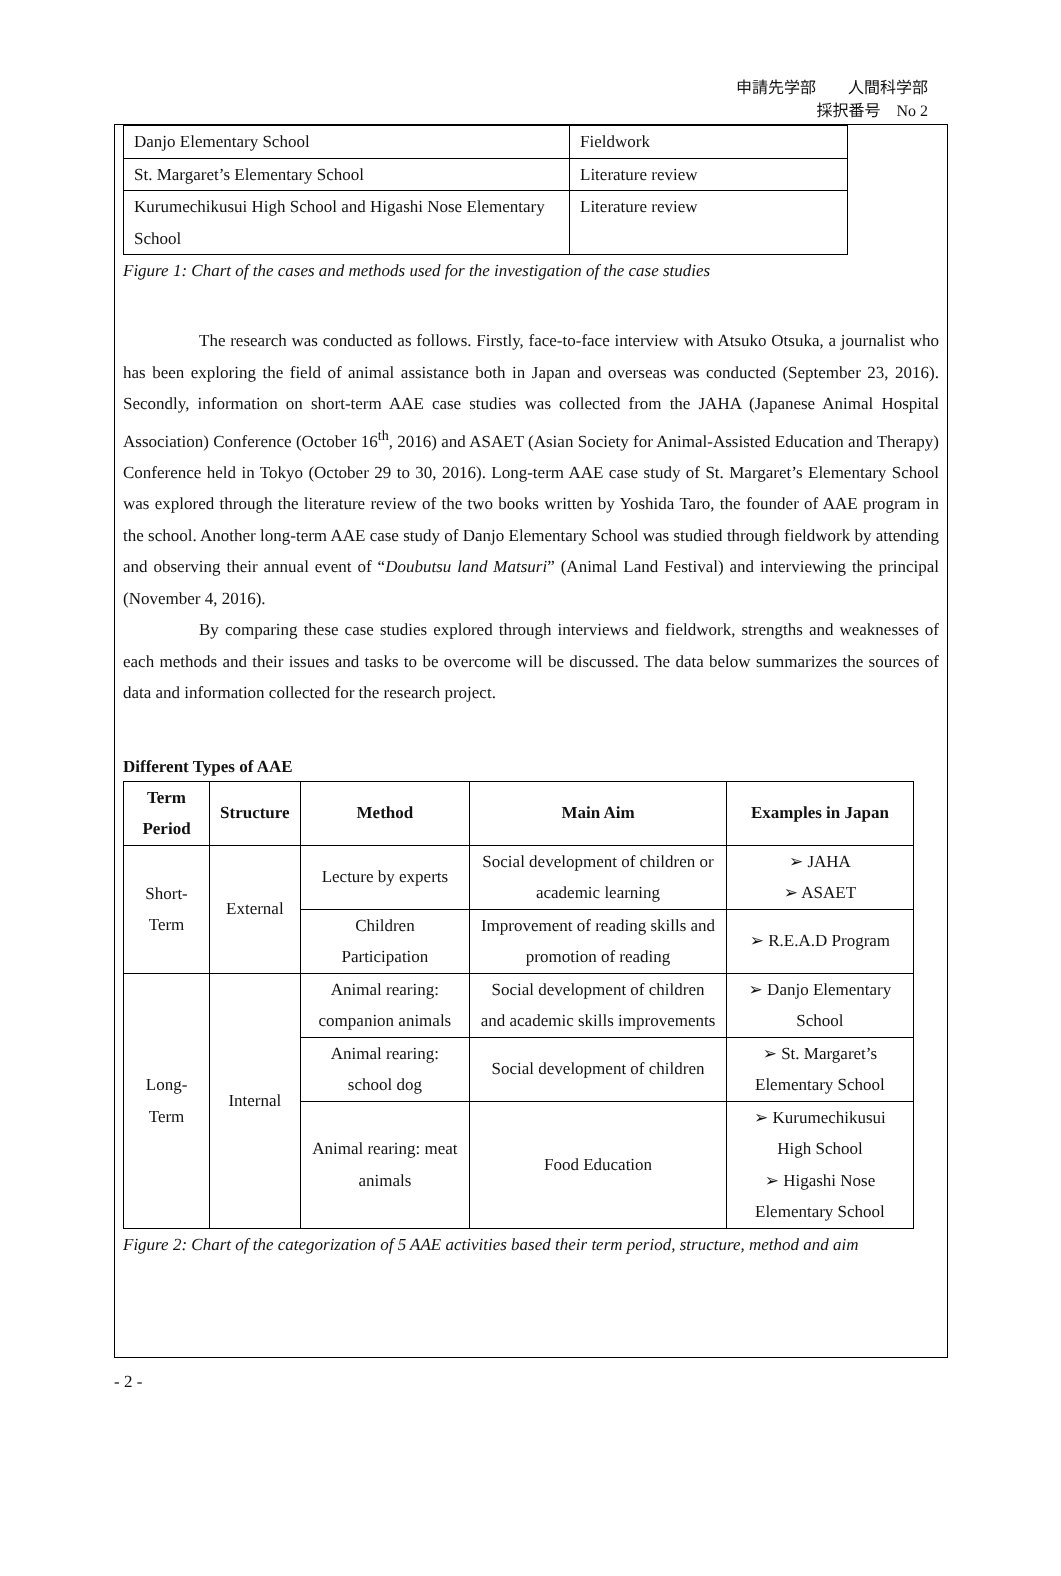申請先学部　　人間科学部
採択番号　No 2
| Danjo Elementary School | Fieldwork |
| St. Margaret’s Elementary School | Literature review |
| Kurumechikusui High School and Higashi Nose Elementary School | Literature review |
Figure 1: Chart of the cases and methods used for the investigation of the case studies
The research was conducted as follows. Firstly, face-to-face interview with Atsuko Otsuka, a journalist who has been exploring the field of animal assistance both in Japan and overseas was conducted (September 23, 2016). Secondly, information on short-term AAE case studies was collected from the JAHA (Japanese Animal Hospital Association) Conference (October 16<sup>th</sup>, 2016) and ASAET (Asian Society for Animal-Assisted Education and Therapy) Conference held in Tokyo (October 29 to 30, 2016). Long-term AAE case study of St. Margaret’s Elementary School was explored through the literature review of the two books written by Yoshida Taro, the founder of AAE program in the school. Another long-term AAE case study of Danjo Elementary School was studied through fieldwork by attending and observing their annual event of “Doubutsu land Matsuri” (Animal Land Festival) and interviewing the principal (November 4, 2016).
By comparing these case studies explored through interviews and fieldwork, strengths and weaknesses of each methods and their issues and tasks to be overcome will be discussed. The data below summarizes the sources of data and information collected for the research project.
Different Types of AAE
| Term Period | Structure | Method | Main Aim | Examples in Japan |
| --- | --- | --- | --- | --- |
| Short-Term | External | Lecture by experts | Social development of children or academic learning | ➢ JAHA ➢ ASAET |
| | | Children Participation | Improvement of reading skills and promotion of reading | ➢ R.E.A.D Program |
| Long-Term | Internal | Animal rearing: companion animals | Social development of children and academic skills improvements | ➢ Danjo Elementary School |
| | | Animal rearing: school dog | Social development of children | ➢ St. Margaret’s Elementary School |
| | | Animal rearing: meat animals | Food Education | ➢ Kurumechikusui High School ➢ Higashi Nose Elementary School |
Figure 2: Chart of the categorization of 5 AAE activities based their term period, structure, method and aim
- 2 -